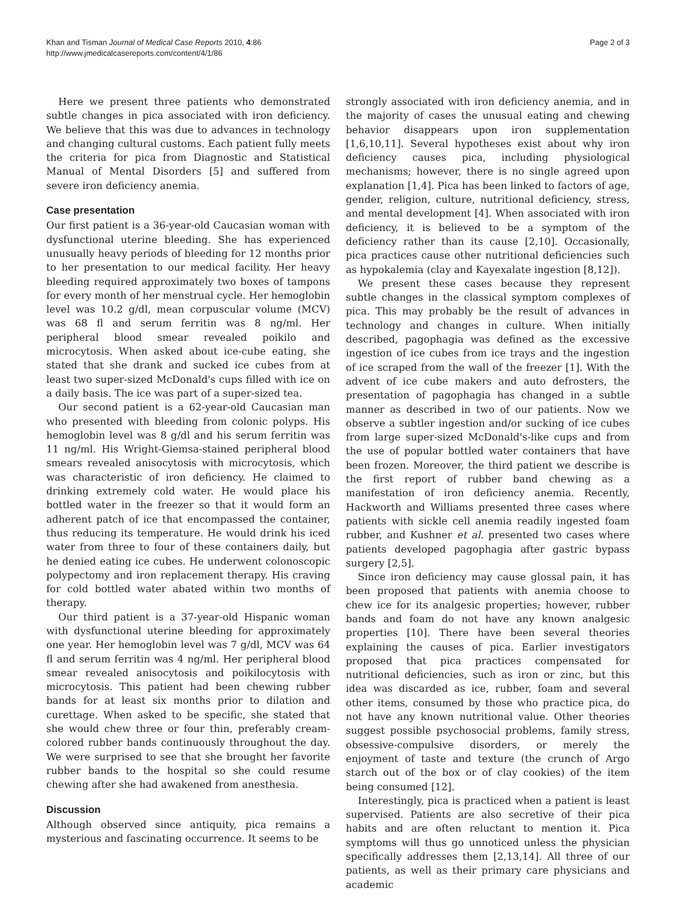Khan and Tisman Journal of Medical Case Reports 2010, 4:86
http://www.jmedicalcasereports.com/content/4/1/86
Page 2 of 3
Here we present three patients who demonstrated subtle changes in pica associated with iron deficiency. We believe that this was due to advances in technology and changing cultural customs. Each patient fully meets the criteria for pica from Diagnostic and Statistical Manual of Mental Disorders [5] and suffered from severe iron deficiency anemia.
Case presentation
Our first patient is a 36-year-old Caucasian woman with dysfunctional uterine bleeding. She has experienced unusually heavy periods of bleeding for 12 months prior to her presentation to our medical facility. Her heavy bleeding required approximately two boxes of tampons for every month of her menstrual cycle. Her hemoglobin level was 10.2 g/dl, mean corpuscular volume (MCV) was 68 fl and serum ferritin was 8 ng/ml. Her peripheral blood smear revealed poikilo and microcytosis. When asked about ice-cube eating, she stated that she drank and sucked ice cubes from at least two super-sized McDonald's cups filled with ice on a daily basis. The ice was part of a super-sized tea.
Our second patient is a 62-year-old Caucasian man who presented with bleeding from colonic polyps. His hemoglobin level was 8 g/dl and his serum ferritin was 11 ng/ml. His Wright-Giemsa-stained peripheral blood smears revealed anisocytosis with microcytosis, which was characteristic of iron deficiency. He claimed to drinking extremely cold water. He would place his bottled water in the freezer so that it would form an adherent patch of ice that encompassed the container, thus reducing its temperature. He would drink his iced water from three to four of these containers daily, but he denied eating ice cubes. He underwent colonoscopic polypectomy and iron replacement therapy. His craving for cold bottled water abated within two months of therapy.
Our third patient is a 37-year-old Hispanic woman with dysfunctional uterine bleeding for approximately one year. Her hemoglobin level was 7 g/dl, MCV was 64 fl and serum ferritin was 4 ng/ml. Her peripheral blood smear revealed anisocytosis and poikilocytosis with microcytosis. This patient had been chewing rubber bands for at least six months prior to dilation and curettage. When asked to be specific, she stated that she would chew three or four thin, preferably cream-colored rubber bands continuously throughout the day. We were surprised to see that she brought her favorite rubber bands to the hospital so she could resume chewing after she had awakened from anesthesia.
Discussion
Although observed since antiquity, pica remains a mysterious and fascinating occurrence. It seems to be
strongly associated with iron deficiency anemia, and in the majority of cases the unusual eating and chewing behavior disappears upon iron supplementation [1,6,10,11]. Several hypotheses exist about why iron deficiency causes pica, including physiological mechanisms; however, there is no single agreed upon explanation [1,4]. Pica has been linked to factors of age, gender, religion, culture, nutritional deficiency, stress, and mental development [4]. When associated with iron deficiency, it is believed to be a symptom of the deficiency rather than its cause [2,10]. Occasionally, pica practices cause other nutritional deficiencies such as hypokalemia (clay and Kayexalate ingestion [8,12]).
We present these cases because they represent subtle changes in the classical symptom complexes of pica. This may probably be the result of advances in technology and changes in culture. When initially described, pagophagia was defined as the excessive ingestion of ice cubes from ice trays and the ingestion of ice scraped from the wall of the freezer [1]. With the advent of ice cube makers and auto defrosters, the presentation of pagophagia has changed in a subtle manner as described in two of our patients. Now we observe a subtler ingestion and/or sucking of ice cubes from large super-sized McDonald's-like cups and from the use of popular bottled water containers that have been frozen. Moreover, the third patient we describe is the first report of rubber band chewing as a manifestation of iron deficiency anemia. Recently, Hackworth and Williams presented three cases where patients with sickle cell anemia readily ingested foam rubber, and Kushner et al. presented two cases where patients developed pagophagia after gastric bypass surgery [2,5].
Since iron deficiency may cause glossal pain, it has been proposed that patients with anemia choose to chew ice for its analgesic properties; however, rubber bands and foam do not have any known analgesic properties [10]. There have been several theories explaining the causes of pica. Earlier investigators proposed that pica practices compensated for nutritional deficiencies, such as iron or zinc, but this idea was discarded as ice, rubber, foam and several other items, consumed by those who practice pica, do not have any known nutritional value. Other theories suggest possible psychosocial problems, family stress, obsessive-compulsive disorders, or merely the enjoyment of taste and texture (the crunch of Argo starch out of the box or of clay cookies) of the item being consumed [12].
Interestingly, pica is practiced when a patient is least supervised. Patients are also secretive of their pica habits and are often reluctant to mention it. Pica symptoms will thus go unnoticed unless the physician specifically addresses them [2,13,14]. All three of our patients, as well as their primary care physicians and academic